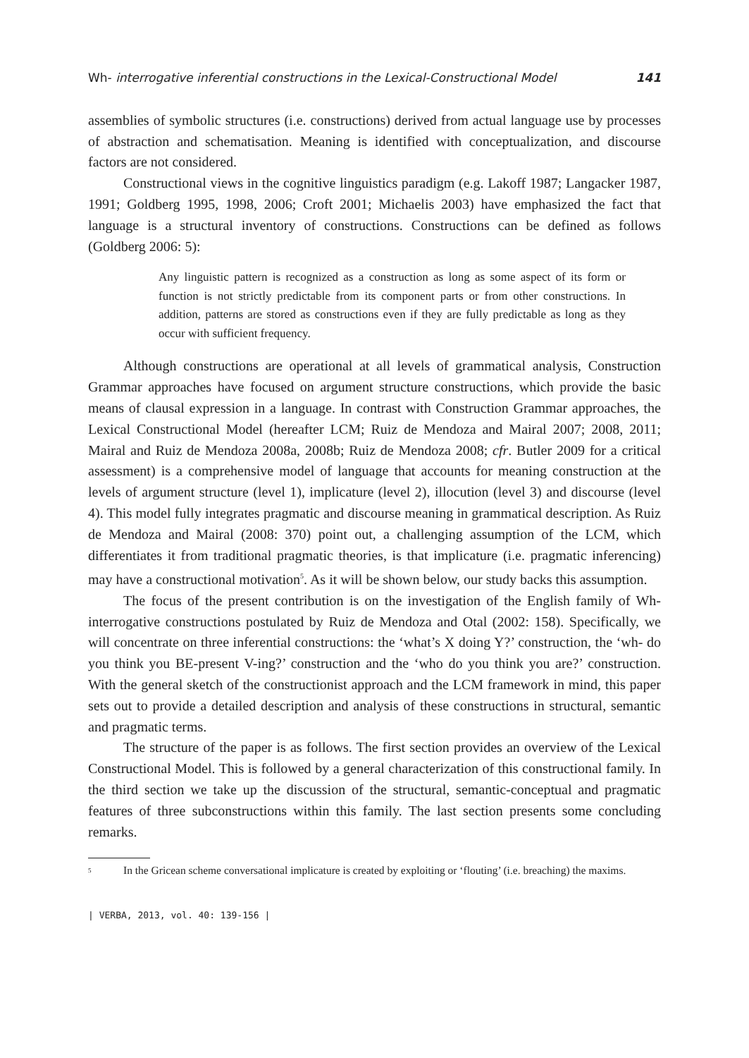Wh- interrogative inferential constructions in the Lexical-Constructional Model 141
assemblies of symbolic structures (i.e. constructions) derived from actual language use by processes of abstraction and schematisation. Meaning is identified with conceptualization, and discourse factors are not considered.
Constructional views in the cognitive linguistics paradigm (e.g. Lakoff 1987; Langacker 1987, 1991; Goldberg 1995, 1998, 2006; Croft 2001; Michaelis 2003) have emphasized the fact that language is a structural inventory of constructions. Constructions can be defined as follows (Goldberg 2006: 5):
Any linguistic pattern is recognized as a construction as long as some aspect of its form or function is not strictly predictable from its component parts or from other constructions. In addition, patterns are stored as constructions even if they are fully predictable as long as they occur with sufficient frequency.
Although constructions are operational at all levels of grammatical analysis, Construction Grammar approaches have focused on argument structure constructions, which provide the basic means of clausal expression in a language. In contrast with Construction Grammar approaches, the Lexical Constructional Model (hereafter LCM; Ruiz de Mendoza and Mairal 2007; 2008, 2011; Mairal and Ruiz de Mendoza 2008a, 2008b; Ruiz de Mendoza 2008; cfr. Butler 2009 for a critical assessment) is a comprehensive model of language that accounts for meaning construction at the levels of argument structure (level 1), implicature (level 2), illocution (level 3) and discourse (level 4). This model fully integrates pragmatic and discourse meaning in grammatical description. As Ruiz de Mendoza and Mairal (2008: 370) point out, a challenging assumption of the LCM, which differentiates it from traditional pragmatic theories, is that implicature (i.e. pragmatic inferencing) may have a constructional motivation<sup>5</sup>. As it will be shown below, our study backs this assumption.
The focus of the present contribution is on the investigation of the English family of Wh-interrogative constructions postulated by Ruiz de Mendoza and Otal (2002: 158). Specifically, we will concentrate on three inferential constructions: the ‘what’s X doing Y?’ construction, the ‘wh- do you think you BE-present V-ing?’ construction and the ‘who do you think you are?’ construction. With the general sketch of the constructionist approach and the LCM framework in mind, this paper sets out to provide a detailed description and analysis of these constructions in structural, semantic and pragmatic terms.
The structure of the paper is as follows. The first section provides an overview of the Lexical Constructional Model. This is followed by a general characterization of this constructional family. In the third section we take up the discussion of the structural, semantic-conceptual and pragmatic features of three subconstructions within this family. The last section presents some concluding remarks.
<sup>5</sup> In the Gricean scheme conversational implicature is created by exploiting or ‘flouting’ (i.e. breaching) the maxims.
| VERBA, 2013, vol. 40: 139-156 |